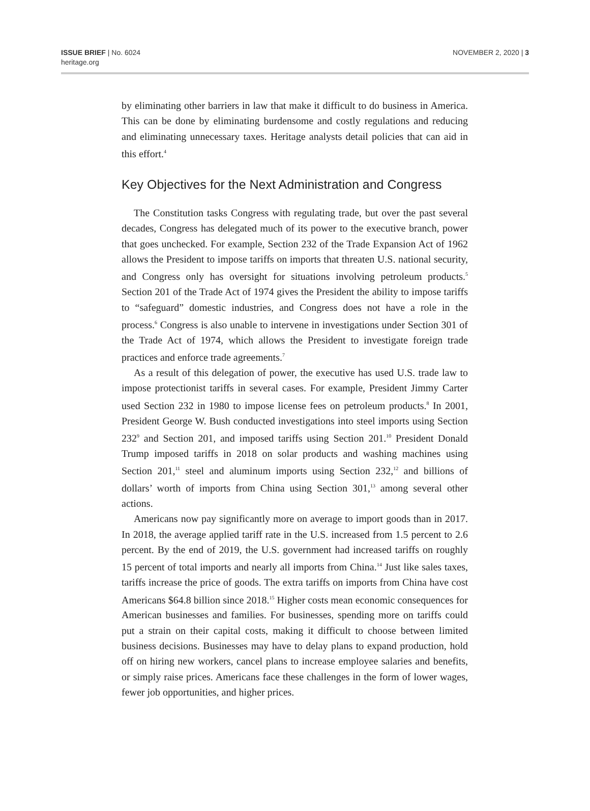ISSUE BRIEF | No. 6024
heritage.org
NOVEMBER 2, 2020 | 3
by eliminating other barriers in law that make it difficult to do business in America. This can be done by eliminating burdensome and costly regulations and reducing and eliminating unnecessary taxes. Heritage analysts detail policies that can aid in this effort.<sup>4</sup>
Key Objectives for the Next Administration and Congress
The Constitution tasks Congress with regulating trade, but over the past several decades, Congress has delegated much of its power to the executive branch, power that goes unchecked. For example, Section 232 of the Trade Expansion Act of 1962 allows the President to impose tariffs on imports that threaten U.S. national security, and Congress only has oversight for situations involving petroleum products.<sup>5</sup> Section 201 of the Trade Act of 1974 gives the President the ability to impose tariffs to “safeguard” domestic industries, and Congress does not have a role in the process.<sup>6</sup> Congress is also unable to intervene in investigations under Section 301 of the Trade Act of 1974, which allows the President to investigate foreign trade practices and enforce trade agreements.<sup>7</sup>
As a result of this delegation of power, the executive has used U.S. trade law to impose protectionist tariffs in several cases. For example, President Jimmy Carter used Section 232 in 1980 to impose license fees on petroleum products.<sup>8</sup> In 2001, President George W. Bush conducted investigations into steel imports using Section 232<sup>9</sup> and Section 201, and imposed tariffs using Section 201.<sup>10</sup> President Donald Trump imposed tariffs in 2018 on solar products and washing machines using Section 201,<sup>11</sup> steel and aluminum imports using Section 232,<sup>12</sup> and billions of dollars’ worth of imports from China using Section 301,<sup>13</sup> among several other actions.
Americans now pay significantly more on average to import goods than in 2017. In 2018, the average applied tariff rate in the U.S. increased from 1.5 percent to 2.6 percent. By the end of 2019, the U.S. government had increased tariffs on roughly 15 percent of total imports and nearly all imports from China.<sup>14</sup> Just like sales taxes, tariffs increase the price of goods. The extra tariffs on imports from China have cost Americans $64.8 billion since 2018.<sup>15</sup> Higher costs mean economic consequences for American businesses and families. For businesses, spending more on tariffs could put a strain on their capital costs, making it difficult to choose between limited business decisions. Businesses may have to delay plans to expand production, hold off on hiring new workers, cancel plans to increase employee salaries and benefits, or simply raise prices. Americans face these challenges in the form of lower wages, fewer job opportunities, and higher prices.